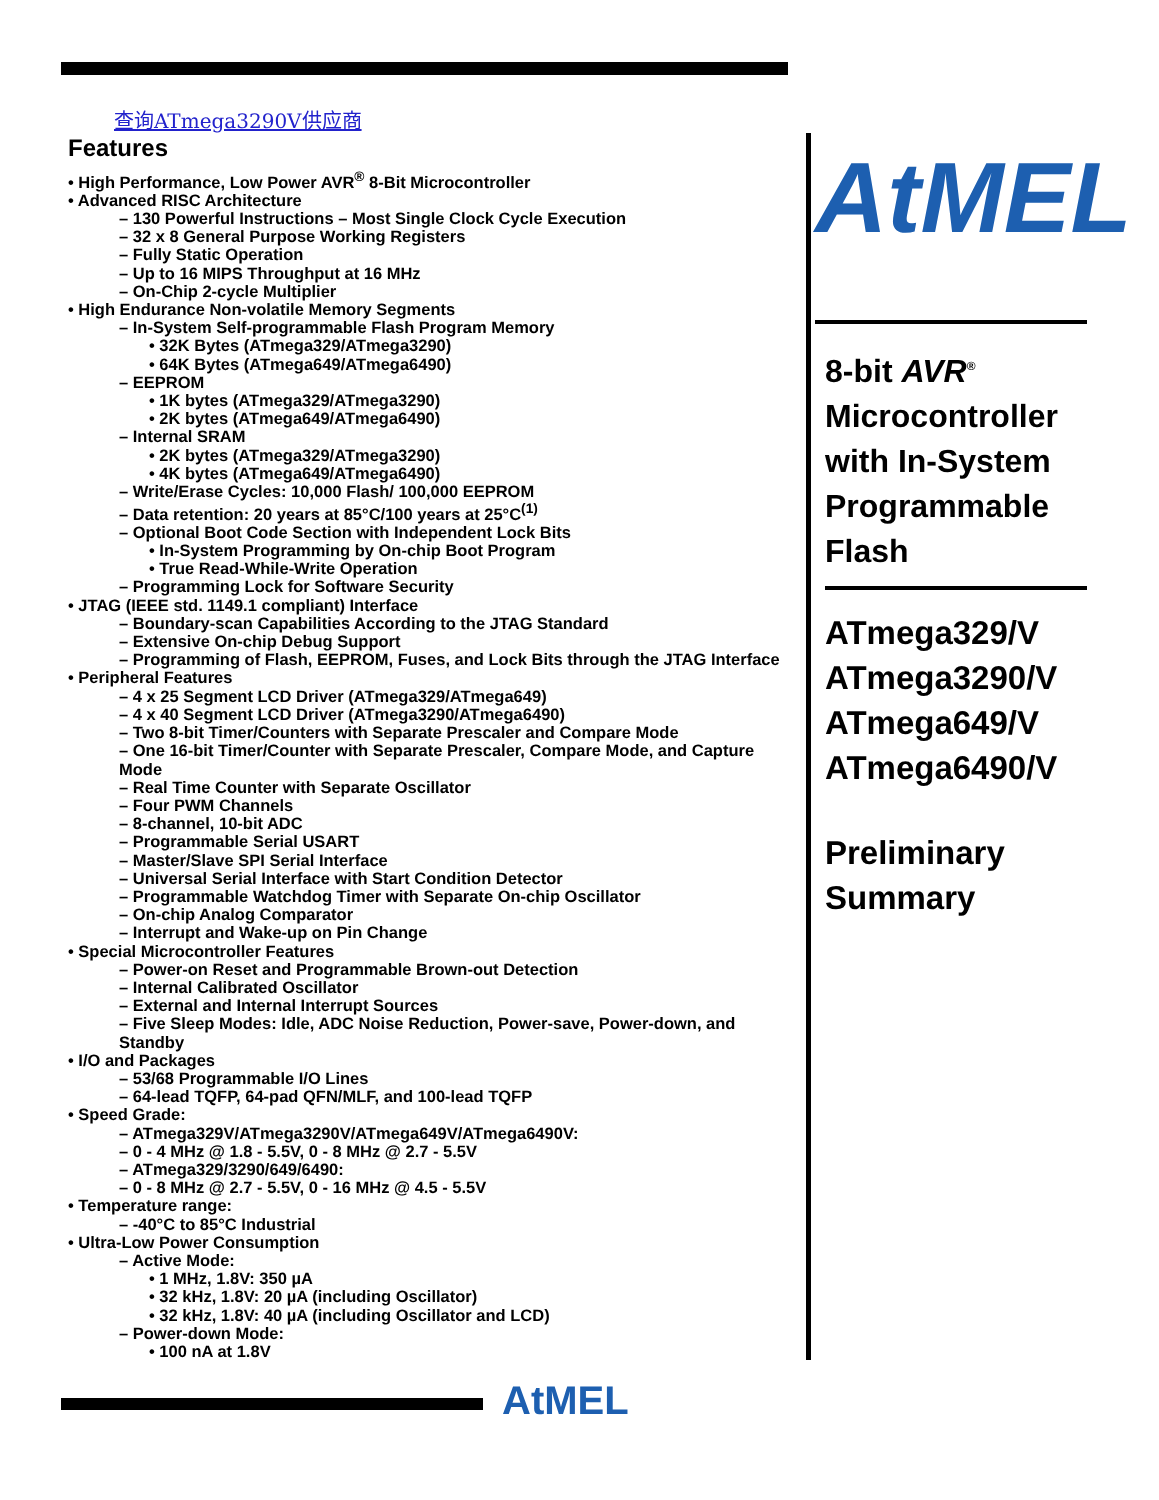查询ATmega3290V供应商
Features
• High Performance, Low Power AVR<sup>®</sup> 8-Bit Microcontroller
• Advanced RISC Architecture
– 130 Powerful Instructions – Most Single Clock Cycle Execution
– 32 x 8 General Purpose Working Registers
– Fully Static Operation
– Up to 16 MIPS Throughput at 16 MHz
– On-Chip 2-cycle Multiplier
• High Endurance Non-volatile Memory Segments
– In-System Self-programmable Flash Program Memory
• 32K Bytes (ATmega329/ATmega3290)
• 64K Bytes (ATmega649/ATmega6490)
– EEPROM
• 1K bytes (ATmega329/ATmega3290)
• 2K bytes (ATmega649/ATmega6490)
– Internal SRAM
• 2K bytes (ATmega329/ATmega3290)
• 4K bytes (ATmega649/ATmega6490)
– Write/Erase Cycles: 10,000 Flash/ 100,000 EEPROM
– Data retention: 20 years at 85°C/100 years at 25°C<sup>(1)</sup>
– Optional Boot Code Section with Independent Lock Bits
• In-System Programming by On-chip Boot Program
• True Read-While-Write Operation
– Programming Lock for Software Security
• JTAG (IEEE std. 1149.1 compliant) Interface
– Boundary-scan Capabilities According to the JTAG Standard
– Extensive On-chip Debug Support
– Programming of Flash, EEPROM, Fuses, and Lock Bits through the JTAG Interface
• Peripheral Features
– 4 x 25 Segment LCD Driver (ATmega329/ATmega649)
– 4 x 40 Segment LCD Driver (ATmega3290/ATmega6490)
– Two 8-bit Timer/Counters with Separate Prescaler and Compare Mode
– One 16-bit Timer/Counter with Separate Prescaler, Compare Mode, and Capture Mode
– Real Time Counter with Separate Oscillator
– Four PWM Channels
– 8-channel, 10-bit ADC
– Programmable Serial USART
– Master/Slave SPI Serial Interface
– Universal Serial Interface with Start Condition Detector
– Programmable Watchdog Timer with Separate On-chip Oscillator
– On-chip Analog Comparator
– Interrupt and Wake-up on Pin Change
• Special Microcontroller Features
– Power-on Reset and Programmable Brown-out Detection
– Internal Calibrated Oscillator
– External and Internal Interrupt Sources
– Five Sleep Modes: Idle, ADC Noise Reduction, Power-save, Power-down, and Standby
• I/O and Packages
– 53/68 Programmable I/O Lines
– 64-lead TQFP, 64-pad QFN/MLF, and 100-lead TQFP
• Speed Grade:
– ATmega329V/ATmega3290V/ATmega649V/ATmega6490V:
– 0 - 4 MHz @ 1.8 - 5.5V, 0 - 8 MHz @ 2.7 - 5.5V
– ATmega329/3290/649/6490:
– 0 - 8 MHz @ 2.7 - 5.5V, 0 - 16 MHz @ 4.5 - 5.5V
• Temperature range:
– -40°C to 85°C Industrial
• Ultra-Low Power Consumption
– Active Mode:
• 1 MHz, 1.8V: 350 µA
• 32 kHz, 1.8V: 20 µA (including Oscillator)
• 32 kHz, 1.8V: 40 µA (including Oscillator and LCD)
– Power-down Mode:
• 100 nA at 1.8V
AtMEL
8-bit AVR<sup>®</sup>
Microcontroller with In-System Programmable Flash
ATmega329/V
ATmega3290/V
ATmega649/V
ATmega6490/V
Preliminary Summary
AtMEL